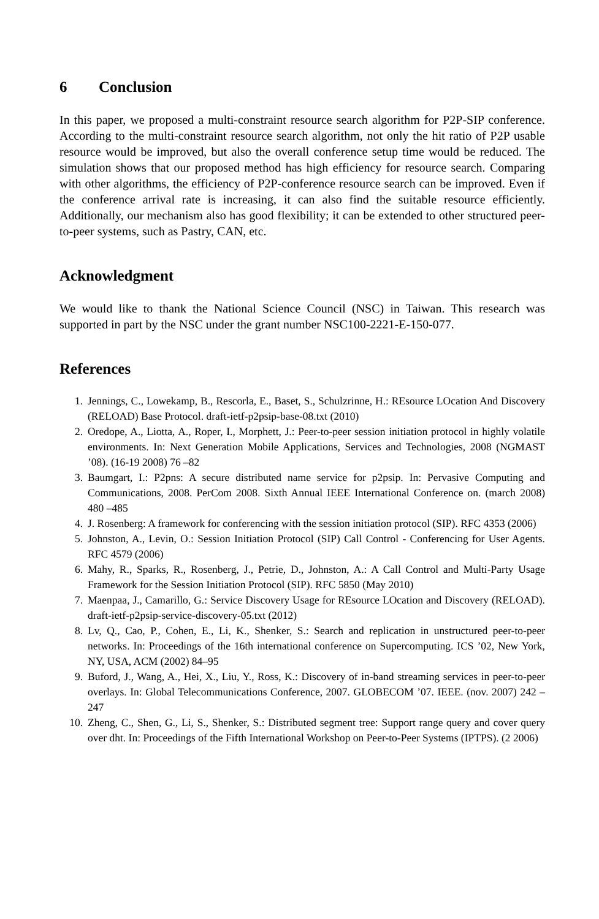6 Conclusion
In this paper, we proposed a multi-constraint resource search algorithm for P2P-SIP conference. According to the multi-constraint resource search algorithm, not only the hit ratio of P2P usable resource would be improved, but also the overall conference setup time would be reduced. The simulation shows that our proposed method has high efficiency for resource search. Comparing with other algorithms, the efficiency of P2P-conference resource search can be improved. Even if the conference arrival rate is increasing, it can also find the suitable resource efficiently. Additionally, our mechanism also has good flexibility; it can be extended to other structured peer-to-peer systems, such as Pastry, CAN, etc.
Acknowledgment
We would like to thank the National Science Council (NSC) in Taiwan. This research was supported in part by the NSC under the grant number NSC100-2221-E-150-077.
References
1. Jennings, C., Lowekamp, B., Rescorla, E., Baset, S., Schulzrinne, H.: REsource LOcation And Discovery (RELOAD) Base Protocol. draft-ietf-p2psip-base-08.txt (2010)
2. Oredope, A., Liotta, A., Roper, I., Morphett, J.: Peer-to-peer session initiation protocol in highly volatile environments. In: Next Generation Mobile Applications, Services and Technologies, 2008 (NGMAST ’08). (16-19 2008) 76 –82
3. Baumgart, I.: P2pns: A secure distributed name service for p2psip. In: Pervasive Computing and Communications, 2008. PerCom 2008. Sixth Annual IEEE International Conference on. (march 2008) 480 –485
4. J. Rosenberg: A framework for conferencing with the session initiation protocol (SIP). RFC 4353 (2006)
5. Johnston, A., Levin, O.: Session Initiation Protocol (SIP) Call Control - Conferencing for User Agents. RFC 4579 (2006)
6. Mahy, R., Sparks, R., Rosenberg, J., Petrie, D., Johnston, A.: A Call Control and Multi-Party Usage Framework for the Session Initiation Protocol (SIP). RFC 5850 (May 2010)
7. Maenpaa, J., Camarillo, G.: Service Discovery Usage for REsource LOcation and Discovery (RELOAD). draft-ietf-p2psip-service-discovery-05.txt (2012)
8. Lv, Q., Cao, P., Cohen, E., Li, K., Shenker, S.: Search and replication in unstructured peer-to-peer networks. In: Proceedings of the 16th international conference on Supercomputing. ICS ’02, New York, NY, USA, ACM (2002) 84–95
9. Buford, J., Wang, A., Hei, X., Liu, Y., Ross, K.: Discovery of in-band streaming services in peer-to-peer overlays. In: Global Telecommunications Conference, 2007. GLOBECOM ’07. IEEE. (nov. 2007) 242 –247
10. Zheng, C., Shen, G., Li, S., Shenker, S.: Distributed segment tree: Support range query and cover query over dht. In: Proceedings of the Fifth International Workshop on Peer-to-Peer Systems (IPTPS). (2 2006)